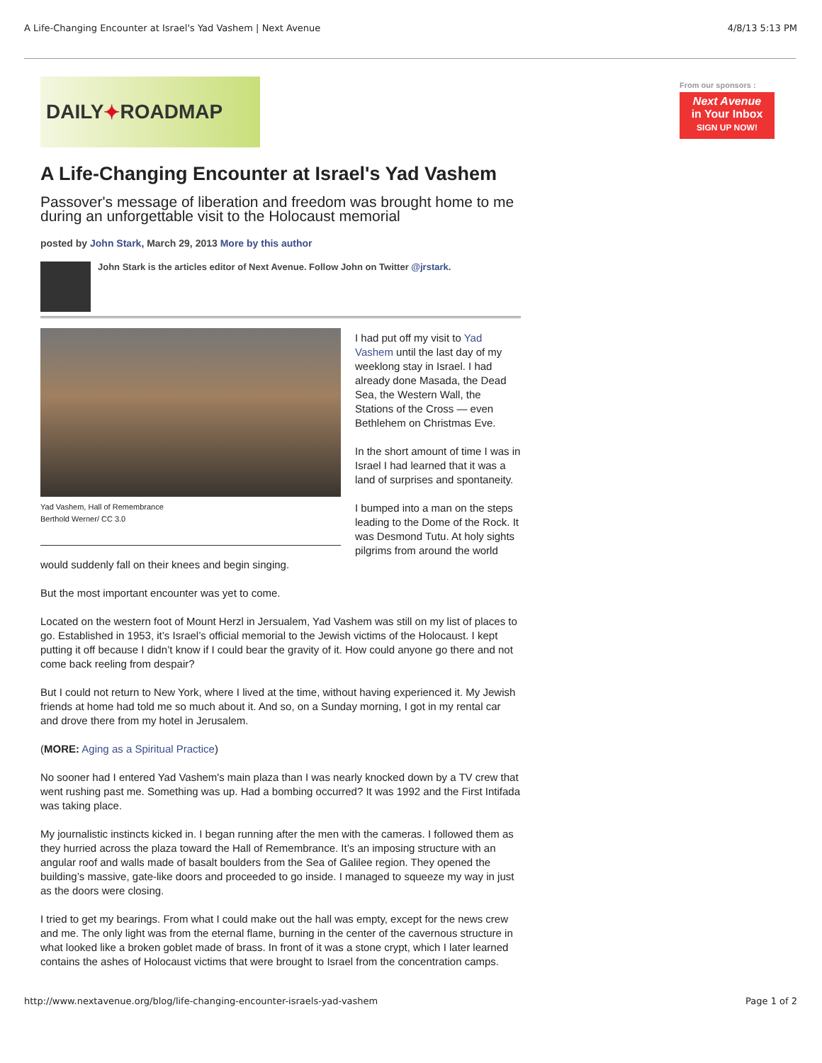A Life-Changing Encounter at Israel's Yad Vashem | Next Avenue 4/8/13 5:13 PM
DAILY ✦ ROADMAP
A Life-Changing Encounter at Israel's Yad Vashem
Passover's message of liberation and freedom was brought home to me during an unforgettable visit to the Holocaust memorial
posted by John Stark, March 29, 2013 More by this author
John Stark is the articles editor of Next Avenue. Follow John on Twitter @jrstark.
Yad Vashem, Hall of Remembrance
Berthold Werner/ CC 3.0
I had put off my visit to Yad Vashem until the last day of my weeklong stay in Israel. I had already done Masada, the Dead Sea, the Western Wall, the Stations of the Cross — even Bethlehem on Christmas Eve.
In the short amount of time I was in Israel I had learned that it was a land of surprises and spontaneity.
I bumped into a man on the steps leading to the Dome of the Rock. It was Desmond Tutu. At holy sights pilgrims from around the world would suddenly fall on their knees and begin singing.
But the most important encounter was yet to come.
Located on the western foot of Mount Herzl in Jersualem, Yad Vashem was still on my list of places to go. Established in 1953, it’s Israel’s official memorial to the Jewish victims of the Holocaust. I kept putting it off because I didn’t know if I could bear the gravity of it. How could anyone go there and not come back reeling from despair?
But I could not return to New York, where I lived at the time, without having experienced it. My Jewish friends at home had told me so much about it. And so, on a Sunday morning, I got in my rental car and drove there from my hotel in Jerusalem.
(MORE: Aging as a Spiritual Practice)
No sooner had I entered Yad Vashem's main plaza than I was nearly knocked down by a TV crew that went rushing past me. Something was up. Had a bombing occurred? It was 1992 and the First Intifada was taking place.
My journalistic instincts kicked in. I began running after the men with the cameras. I followed them as they hurried across the plaza toward the Hall of Remembrance. It’s an imposing structure with an angular roof and walls made of basalt boulders from the Sea of Galilee region. They opened the building’s massive, gate-like doors and proceeded to go inside. I managed to squeeze my way in just as the doors were closing.
I tried to get my bearings. From what I could make out the hall was empty, except for the news crew and me. The only light was from the eternal flame, burning in the center of the cavernous structure in what looked like a broken goblet made of brass. In front of it was a stone crypt, which I later learned contains the ashes of Holocaust victims that were brought to Israel from the concentration camps.
From our sponsors :
Next Avenue
in Your Inbox
SIGN UP NOW!
http://www.nextavenue.org/blog/life-changing-encounter-israels-yad-vashem Page 1 of 2